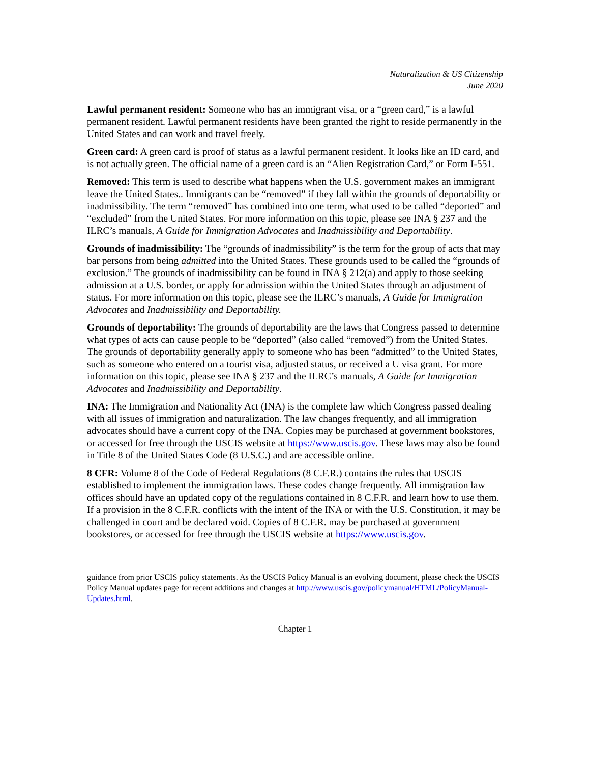Naturalization & US Citizenship
June 2020
Lawful permanent resident: Someone who has an immigrant visa, or a “green card,” is a lawful permanent resident. Lawful permanent residents have been granted the right to reside permanently in the United States and can work and travel freely.
Green card: A green card is proof of status as a lawful permanent resident. It looks like an ID card, and is not actually green. The official name of a green card is an “Alien Registration Card,” or Form I-551.
Removed: This term is used to describe what happens when the U.S. government makes an immigrant leave the United States.. Immigrants can be “removed” if they fall within the grounds of deportability or inadmissibility. The term “removed” has combined into one term, what used to be called “deported” and “excluded” from the United States. For more information on this topic, please see INA § 237 and the ILRC’s manuals, A Guide for Immigration Advocates and Inadmissibility and Deportability.
Grounds of inadmissibility: The “grounds of inadmissibility” is the term for the group of acts that may bar persons from being admitted into the United States. These grounds used to be called the “grounds of exclusion.” The grounds of inadmissibility can be found in INA § 212(a) and apply to those seeking admission at a U.S. border, or apply for admission within the United States through an adjustment of status. For more information on this topic, please see the ILRC’s manuals, A Guide for Immigration Advocates and Inadmissibility and Deportability.
Grounds of deportability: The grounds of deportability are the laws that Congress passed to determine what types of acts can cause people to be “deported” (also called “removed”) from the United States. The grounds of deportability generally apply to someone who has been “admitted” to the United States, such as someone who entered on a tourist visa, adjusted status, or received a U visa grant. For more information on this topic, please see INA § 237 and the ILRC’s manuals, A Guide for Immigration Advocates and Inadmissibility and Deportability.
INA: The Immigration and Nationality Act (INA) is the complete law which Congress passed dealing with all issues of immigration and naturalization. The law changes frequently, and all immigration advocates should have a current copy of the INA. Copies may be purchased at government bookstores, or accessed for free through the USCIS website at https://www.uscis.gov. These laws may also be found in Title 8 of the United States Code (8 U.S.C.) and are accessible online.
8 CFR: Volume 8 of the Code of Federal Regulations (8 C.F.R.) contains the rules that USCIS established to implement the immigration laws. These codes change frequently. All immigration law offices should have an updated copy of the regulations contained in 8 C.F.R. and learn how to use them. If a provision in the 8 C.F.R. conflicts with the intent of the INA or with the U.S. Constitution, it may be challenged in court and be declared void. Copies of 8 C.F.R. may be purchased at government bookstores, or accessed for free through the USCIS website at https://www.uscis.gov.
guidance from prior USCIS policy statements. As the USCIS Policy Manual is an evolving document, please check the USCIS Policy Manual updates page for recent additions and changes at http://www.uscis.gov/policymanual/HTML/PolicyManual-Updates.html.
Chapter 1